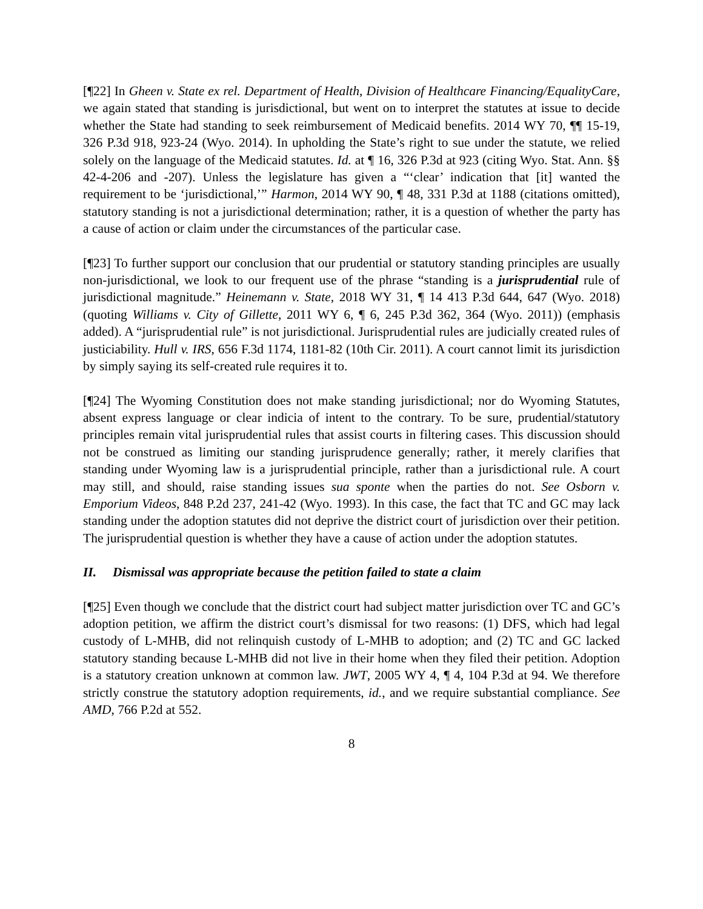[¶22] In Gheen v. State ex rel. Department of Health, Division of Healthcare Financing/EqualityCare, we again stated that standing is jurisdictional, but went on to interpret the statutes at issue to decide whether the State had standing to seek reimbursement of Medicaid benefits. 2014 WY 70, ¶¶ 15-19, 326 P.3d 918, 923-24 (Wyo. 2014). In upholding the State’s right to sue under the statute, we relied solely on the language of the Medicaid statutes. Id. at ¶ 16, 326 P.3d at 923 (citing Wyo. Stat. Ann. §§ 42-4-206 and -207). Unless the legislature has given a “‘clear’ indication that [it] wanted the requirement to be ‘jurisdictional,’” Harmon, 2014 WY 90, ¶ 48, 331 P.3d at 1188 (citations omitted), statutory standing is not a jurisdictional determination; rather, it is a question of whether the party has a cause of action or claim under the circumstances of the particular case.
[¶23] To further support our conclusion that our prudential or statutory standing principles are usually non-jurisdictional, we look to our frequent use of the phrase “standing is a jurisprudential rule of jurisdictional magnitude.” Heinemann v. State, 2018 WY 31, ¶ 14 413 P.3d 644, 647 (Wyo. 2018) (quoting Williams v. City of Gillette, 2011 WY 6, ¶ 6, 245 P.3d 362, 364 (Wyo. 2011)) (emphasis added). A “jurisprudential rule” is not jurisdictional. Jurisprudential rules are judicially created rules of justiciability. Hull v. IRS, 656 F.3d 1174, 1181-82 (10th Cir. 2011). A court cannot limit its jurisdiction by simply saying its self-created rule requires it to.
[¶24] The Wyoming Constitution does not make standing jurisdictional; nor do Wyoming Statutes, absent express language or clear indicia of intent to the contrary. To be sure, prudential/statutory principles remain vital jurisprudential rules that assist courts in filtering cases. This discussion should not be construed as limiting our standing jurisprudence generally; rather, it merely clarifies that standing under Wyoming law is a jurisprudential principle, rather than a jurisdictional rule. A court may still, and should, raise standing issues sua sponte when the parties do not. See Osborn v. Emporium Videos, 848 P.2d 237, 241-42 (Wyo. 1993). In this case, the fact that TC and GC may lack standing under the adoption statutes did not deprive the district court of jurisdiction over their petition. The jurisprudential question is whether they have a cause of action under the adoption statutes.
II. Dismissal was appropriate because the petition failed to state a claim
[¶25] Even though we conclude that the district court had subject matter jurisdiction over TC and GC’s adoption petition, we affirm the district court’s dismissal for two reasons: (1) DFS, which had legal custody of L-MHB, did not relinquish custody of L-MHB to adoption; and (2) TC and GC lacked statutory standing because L-MHB did not live in their home when they filed their petition. Adoption is a statutory creation unknown at common law. JWT, 2005 WY 4, ¶ 4, 104 P.3d at 94. We therefore strictly construe the statutory adoption requirements, id., and we require substantial compliance. See AMD, 766 P.2d at 552.
8